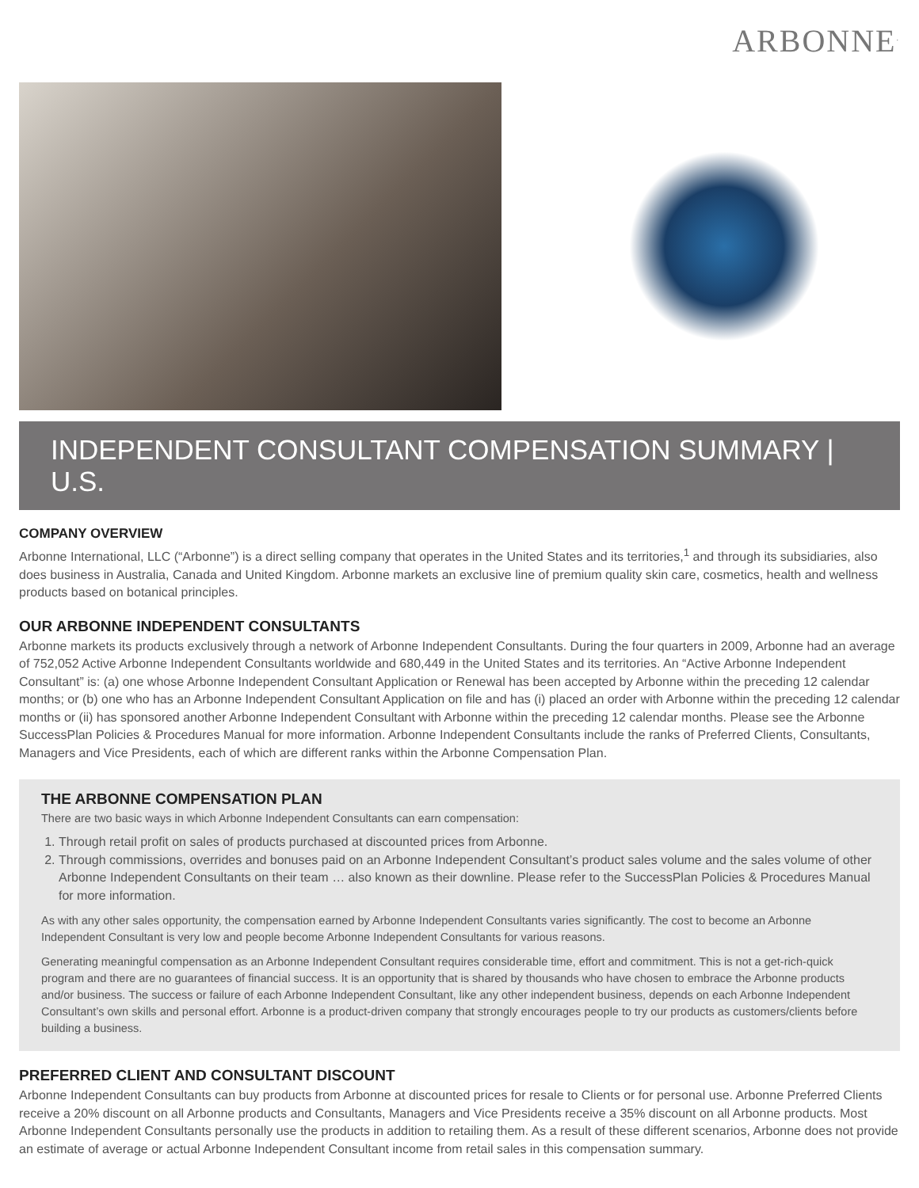ARBONNE<sup>.</sup>
INDEPENDENT CONSULTANT COMPENSATION SUMMARY | U.S.
COMPANY OVERVIEW
Arbonne International, LLC (“Arbonne”) is a direct selling company that operates in the United States and its territories,<sup>1</sup> and through its subsidiaries, also does business in Australia, Canada and United Kingdom. Arbonne markets an exclusive line of premium quality skin care, cosmetics, health and wellness products based on botanical principles.
OUR ARBONNE INDEPENDENT CONSULTANTS
Arbonne markets its products exclusively through a network of Arbonne Independent Consultants. During the four quarters in 2009, Arbonne had an average of 752,052 Active Arbonne Independent Consultants worldwide and 680,449 in the United States and its territories. An “Active Arbonne Independent Consultant” is: (a) one whose Arbonne Independent Consultant Application or Renewal has been accepted by Arbonne within the preceding 12 calendar months; or (b) one who has an Arbonne Independent Consultant Application on file and has (i) placed an order with Arbonne within the preceding 12 calendar months or (ii) has sponsored another Arbonne Independent Consultant with Arbonne within the preceding 12 calendar months. Please see the Arbonne SuccessPlan Policies & Procedures Manual for more information. Arbonne Independent Consultants include the ranks of Preferred Clients, Consultants, Managers and Vice Presidents, each of which are different ranks within the Arbonne Compensation Plan.
THE ARBONNE COMPENSATION PLAN
There are two basic ways in which Arbonne Independent Consultants can earn compensation:
1. Through retail profit on sales of products purchased at discounted prices from Arbonne.
2. Through commissions, overrides and bonuses paid on an Arbonne Independent Consultant’s product sales volume and the sales volume of other Arbonne Independent Consultants on their team … also known as their downline. Please refer to the SuccessPlan Policies & Procedures Manual for more information.
As with any other sales opportunity, the compensation earned by Arbonne Independent Consultants varies significantly. The cost to become an Arbonne Independent Consultant is very low and people become Arbonne Independent Consultants for various reasons.
Generating meaningful compensation as an Arbonne Independent Consultant requires considerable time, effort and commitment. This is not a get-rich-quick program and there are no guarantees of financial success. It is an opportunity that is shared by thousands who have chosen to embrace the Arbonne products and/or business. The success or failure of each Arbonne Independent Consultant, like any other independent business, depends on each Arbonne Independent Consultant’s own skills and personal effort. Arbonne is a product-driven company that strongly encourages people to try our products as customers/clients before building a business.
PREFERRED CLIENT AND CONSULTANT DISCOUNT
Arbonne Independent Consultants can buy products from Arbonne at discounted prices for resale to Clients or for personal use. Arbonne Preferred Clients receive a 20% discount on all Arbonne products and Consultants, Managers and Vice Presidents receive a 35% discount on all Arbonne products. Most Arbonne Independent Consultants personally use the products in addition to retailing them. As a result of these different scenarios, Arbonne does not provide an estimate of average or actual Arbonne Independent Consultant income from retail sales in this compensation summary.